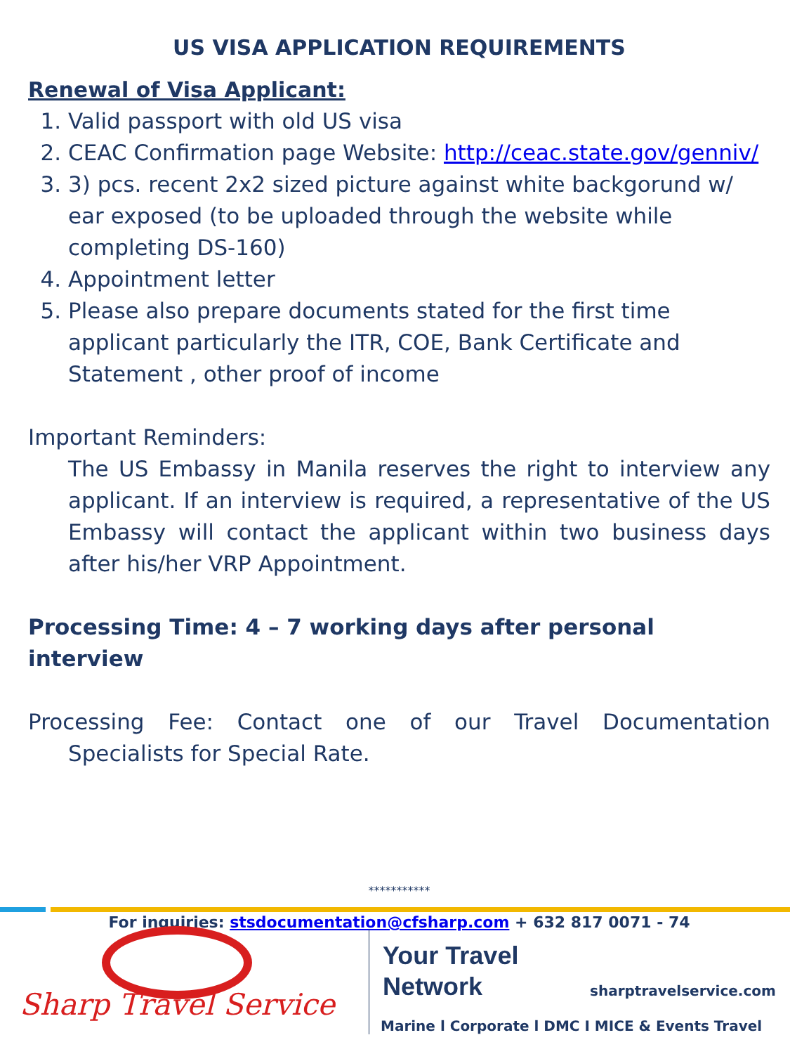US VISA APPLICATION REQUIREMENTS
Renewal of Visa Applicant:
1. Valid passport with old US visa
2. CEAC Confirmation page Website: http://ceac.state.gov/genniv/
3. 3) pcs. recent 2x2 sized picture against white backgorund w/ ear exposed (to be uploaded through the website while completing DS-160)
4. Appointment letter
5. Please also prepare documents stated for the first time applicant particularly the ITR, COE, Bank Certificate and Statement , other proof of income
Important Reminders:
The US Embassy in Manila reserves the right to interview any applicant. If an interview is required, a representative of the US Embassy will contact the applicant within two business days after his/her VRP Appointment.
Processing Time: 4 – 7 working days after personal interview
Processing Fee: Contact one of our Travel Documentation Specialists for Special Rate.
***********
For inquiries: stsdocumentation@cfsharp.com + 632 817 0071 - 74
Sharp Travel Service
Your Travel
Network
sharptravelservice.com
Marine l Corporate l DMC I MICE & Events Travel